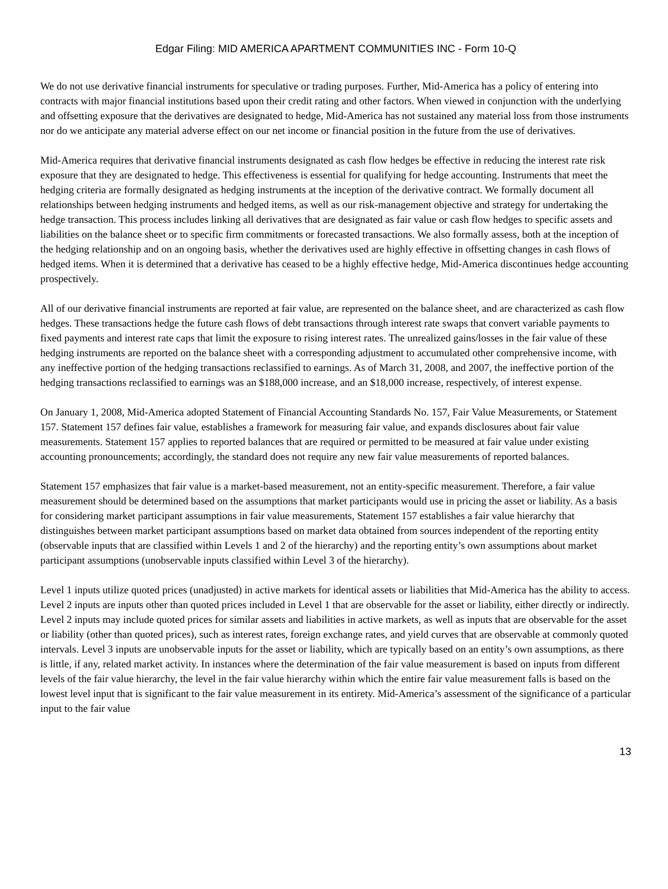Edgar Filing: MID AMERICA APARTMENT COMMUNITIES INC - Form 10-Q
We do not use derivative financial instruments for speculative or trading purposes. Further, Mid-America has a policy of entering into contracts with major financial institutions based upon their credit rating and other factors. When viewed in conjunction with the underlying and offsetting exposure that the derivatives are designated to hedge, Mid-America has not sustained any material loss from those instruments nor do we anticipate any material adverse effect on our net income or financial position in the future from the use of derivatives.
Mid-America requires that derivative financial instruments designated as cash flow hedges be effective in reducing the interest rate risk exposure that they are designated to hedge. This effectiveness is essential for qualifying for hedge accounting. Instruments that meet the hedging criteria are formally designated as hedging instruments at the inception of the derivative contract. We formally document all relationships between hedging instruments and hedged items, as well as our risk-management objective and strategy for undertaking the hedge transaction. This process includes linking all derivatives that are designated as fair value or cash flow hedges to specific assets and liabilities on the balance sheet or to specific firm commitments or forecasted transactions. We also formally assess, both at the inception of the hedging relationship and on an ongoing basis, whether the derivatives used are highly effective in offsetting changes in cash flows of hedged items. When it is determined that a derivative has ceased to be a highly effective hedge, Mid-America discontinues hedge accounting prospectively.
All of our derivative financial instruments are reported at fair value, are represented on the balance sheet, and are characterized as cash flow hedges. These transactions hedge the future cash flows of debt transactions through interest rate swaps that convert variable payments to fixed payments and interest rate caps that limit the exposure to rising interest rates. The unrealized gains/losses in the fair value of these hedging instruments are reported on the balance sheet with a corresponding adjustment to accumulated other comprehensive income, with any ineffective portion of the hedging transactions reclassified to earnings. As of March 31, 2008, and 2007, the ineffective portion of the hedging transactions reclassified to earnings was an $188,000 increase, and an $18,000 increase, respectively, of interest expense.
On January 1, 2008, Mid-America adopted Statement of Financial Accounting Standards No. 157, Fair Value Measurements, or Statement 157. Statement 157 defines fair value, establishes a framework for measuring fair value, and expands disclosures about fair value measurements. Statement 157 applies to reported balances that are required or permitted to be measured at fair value under existing accounting pronouncements; accordingly, the standard does not require any new fair value measurements of reported balances.
Statement 157 emphasizes that fair value is a market-based measurement, not an entity-specific measurement. Therefore, a fair value measurement should be determined based on the assumptions that market participants would use in pricing the asset or liability. As a basis for considering market participant assumptions in fair value measurements, Statement 157 establishes a fair value hierarchy that distinguishes between market participant assumptions based on market data obtained from sources independent of the reporting entity (observable inputs that are classified within Levels 1 and 2 of the hierarchy) and the reporting entity’s own assumptions about market participant assumptions (unobservable inputs classified within Level 3 of the hierarchy).
Level 1 inputs utilize quoted prices (unadjusted) in active markets for identical assets or liabilities that Mid-America has the ability to access. Level 2 inputs are inputs other than quoted prices included in Level 1 that are observable for the asset or liability, either directly or indirectly. Level 2 inputs may include quoted prices for similar assets and liabilities in active markets, as well as inputs that are observable for the asset or liability (other than quoted prices), such as interest rates, foreign exchange rates, and yield curves that are observable at commonly quoted intervals. Level 3 inputs are unobservable inputs for the asset or liability, which are typically based on an entity’s own assumptions, as there is little, if any, related market activity. In instances where the determination of the fair value measurement is based on inputs from different levels of the fair value hierarchy, the level in the fair value hierarchy within which the entire fair value measurement falls is based on the lowest level input that is significant to the fair value measurement in its entirety. Mid-America’s assessment of the significance of a particular input to the fair value
13